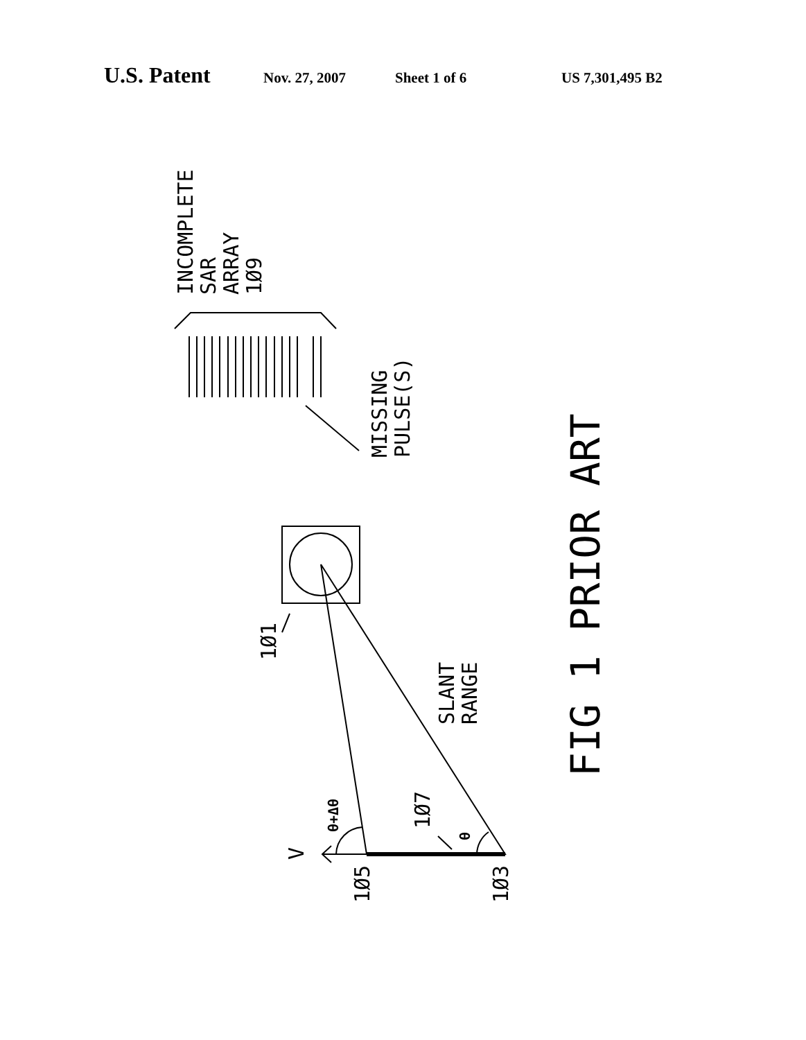U.S. Patent Nov. 27, 2007 Sheet 1 of 6 US 7,301,495 B2
INCOMPLETE
SAR
ARRAY
1Ø9
MISSING
PULSE(S)
1Ø1
SLANT
RANGE
V
1Ø7
1Ø5
1Ø3
θ+Δθ
θ
FIG 1 PRIOR ART